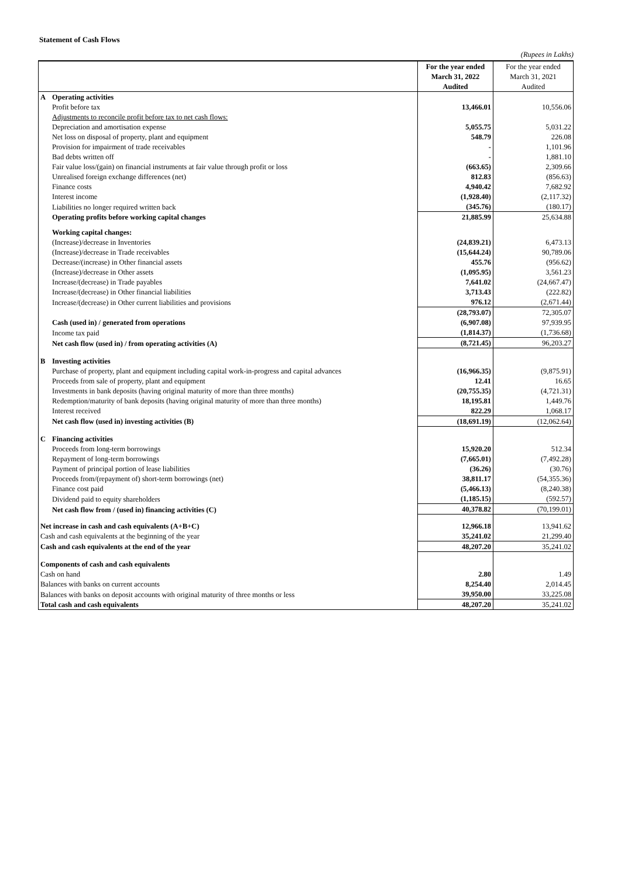Statement of Cash Flows
(Rupees in Lakhs)
| | | For the year ended | For the year ended |
| | | March 31, 2022 | March 31, 2021 |
| | | Audited | Audited |
| A | Operating activities | | |
| | Profit before tax | 13,466.01 | 10,556.06 |
| | Adjustments to reconcile profit before tax to net cash flows: | | |
| | Depreciation and amortisation expense | 5,055.75 | 5,031.22 |
| | Net loss on disposal of property, plant and equipment | 548.79 | 226.08 |
| | Provision for impairment of trade receivables | - | 1,101.96 |
| | Bad debts written off | - | 1,881.10 |
| | Fair value loss/(gain) on financial instruments at fair value through profit or loss | (663.65) | 2,309.66 |
| | Unrealised foreign exchange differences (net) | 812.83 | (856.63) |
| | Finance costs | 4,940.42 | 7,682.92 |
| | Interest income | (1,928.40) | (2,117.32) |
| | Liabilities no longer required written back | (345.76) | (180.17) |
| | Operating profits before working capital changes | 21,885.99 | 25,634.88 |
| | Working capital changes: | | |
| | (Increase)/decrease in Inventories | (24,839.21) | 6,473.13 |
| | (Increase)/decrease in Trade receivables | (15,644.24) | 90,789.06 |
| | Decrease/(increase) in Other financial assets | 455.76 | (956.62) |
| | (Increase)/decrease in Other assets | (1,095.95) | 3,561.23 |
| | Increase/(decrease) in Trade payables | 7,641.02 | (24,667.47) |
| | Increase/(decrease) in Other financial liabilities | 3,713.43 | (222.82) |
| | Increase/(decrease) in Other current liabilities and provisions | 976.12 | (2,671.44) |
| | | (28,793.07) | 72,305.07 |
| | Cash (used in) / generated from operations | (6,907.08) | 97,939.95 |
| | Income tax paid | (1,814.37) | (1,736.68) |
| | Net cash flow (used in) / from operating activities (A) | (8,721.45) | 96,203.27 |
| B | Investing activities | | |
| | Purchase of property, plant and equipment including capital work-in-progress and capital advances | (16,966.35) | (9,875.91) |
| | Proceeds from sale of property, plant and equipment | 12.41 | 16.65 |
| | Investments in bank deposits (having original maturity of more than three months) | (20,755.35) | (4,721.31) |
| | Redemption/maturity of bank deposits (having original maturity of more than three months) | 18,195.81 | 1,449.76 |
| | Interest received | 822.29 | 1,068.17 |
| | Net cash flow (used in) investing activities (B) | (18,691.19) | (12,062.64) |
| C | Financing activities | | |
| | Proceeds from long-term borrowings | 15,920.20 | 512.34 |
| | Repayment of long-term borrowings | (7,665.01) | (7,492.28) |
| | Payment of principal portion of lease liabilities | (36.26) | (30.76) |
| | Proceeds from/(repayment of) short-term borrowings (net) | 38,811.17 | (54,355.36) |
| | Finance cost paid | (5,466.13) | (8,240.38) |
| | Dividend paid to equity shareholders | (1,185.15) | (592.57) |
| | Net cash flow from / (used in) financing activities (C) | 40,378.82 | (70,199.01) |
| Net increase in cash and cash equivalents (A+B+C) | | 12,966.18 | 13,941.62 |
| Cash and cash equivalents at the beginning of the year | | 35,241.02 | 21,299.40 |
| Cash and cash equivalents at the end of the year | | 48,207.20 | 35,241.02 |
| Components of cash and cash equivalents | | | |
| Cash on hand | | 2.80 | 1.49 |
| Balances with banks on current accounts | | 8,254.40 | 2,014.45 |
| Balances with banks on deposit accounts with original maturity of three months or less | | 39,950.00 | 33,225.08 |
| Total cash and cash equivalents | | 48,207.20 | 35,241.02 |